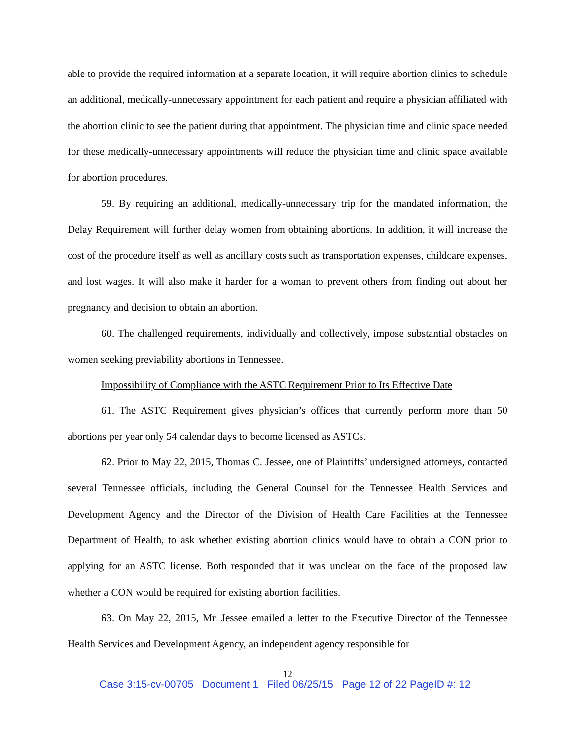able to provide the required information at a separate location, it will require abortion clinics to schedule an additional, medically-unnecessary appointment for each patient and require a physician affiliated with the abortion clinic to see the patient during that appointment. The physician time and clinic space needed for these medically-unnecessary appointments will reduce the physician time and clinic space available for abortion procedures.
59. By requiring an additional, medically-unnecessary trip for the mandated information, the Delay Requirement will further delay women from obtaining abortions. In addition, it will increase the cost of the procedure itself as well as ancillary costs such as transportation expenses, childcare expenses, and lost wages. It will also make it harder for a woman to prevent others from finding out about her pregnancy and decision to obtain an abortion.
60. The challenged requirements, individually and collectively, impose substantial obstacles on women seeking previability abortions in Tennessee.
Impossibility of Compliance with the ASTC Requirement Prior to Its Effective Date
61. The ASTC Requirement gives physician’s offices that currently perform more than 50 abortions per year only 54 calendar days to become licensed as ASTCs.
62. Prior to May 22, 2015, Thomas C. Jessee, one of Plaintiffs’ undersigned attorneys, contacted several Tennessee officials, including the General Counsel for the Tennessee Health Services and Development Agency and the Director of the Division of Health Care Facilities at the Tennessee Department of Health, to ask whether existing abortion clinics would have to obtain a CON prior to applying for an ASTC license. Both responded that it was unclear on the face of the proposed law whether a CON would be required for existing abortion facilities.
63. On May 22, 2015, Mr. Jessee emailed a letter to the Executive Director of the Tennessee Health Services and Development Agency, an independent agency responsible for
12
Case 3:15-cv-00705 Document 1 Filed 06/25/15 Page 12 of 22 PageID #: 12